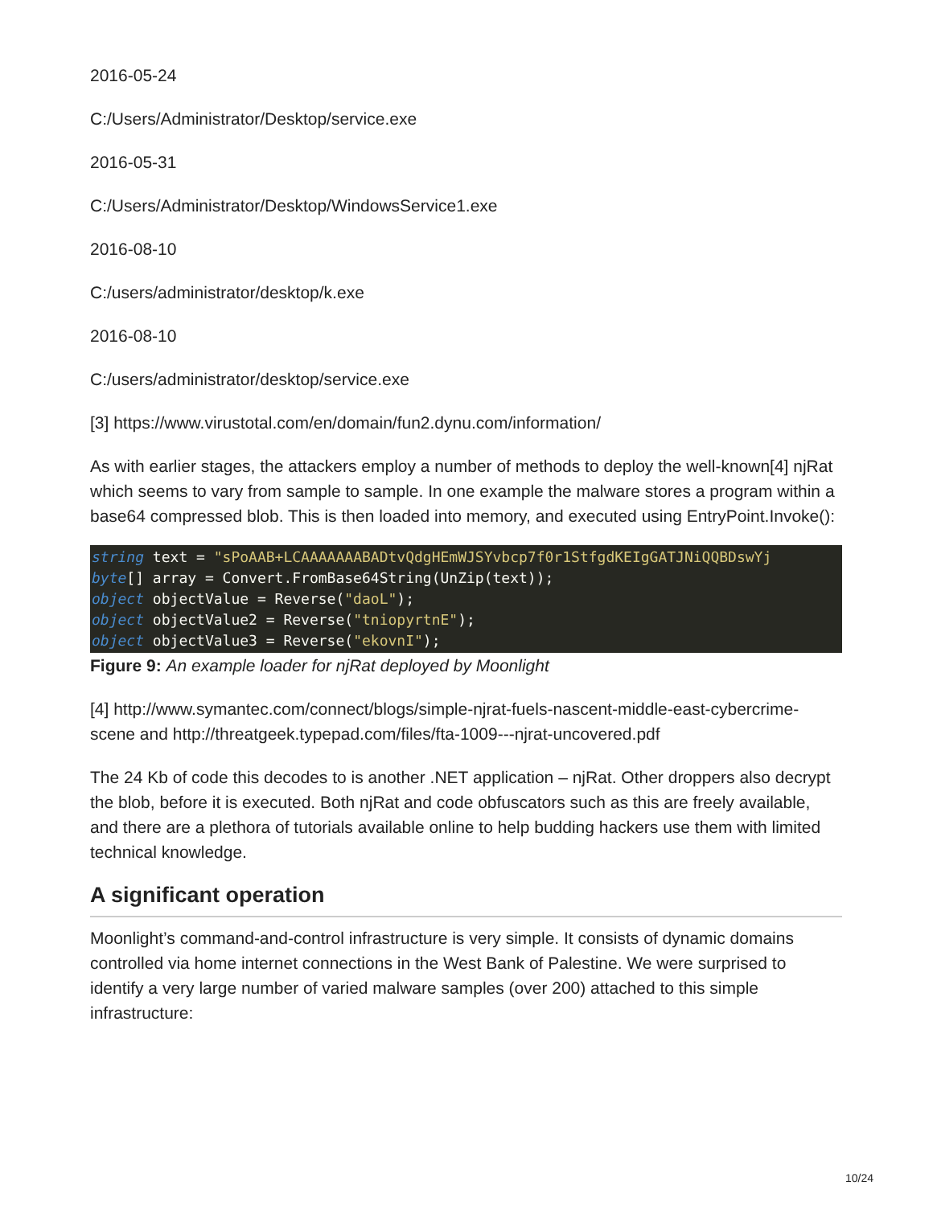2016-05-24
C:/Users/Administrator/Desktop/service.exe
2016-05-31
C:/Users/Administrator/Desktop/WindowsService1.exe
2016-08-10
C:/users/administrator/desktop/k.exe
2016-08-10
C:/users/administrator/desktop/service.exe
[3] https://www.virustotal.com/en/domain/fun2.dynu.com/information/
As with earlier stages, the attackers employ a number of methods to deploy the well-known[4] njRat which seems to vary from sample to sample. In one example the malware stores a program within a base64 compressed blob. This is then loaded into memory, and executed using EntryPoint.Invoke():
string text = "sPoAAB+LCAAAAAAABADtvQdgHEmWJSYvbcp7f0r1StfgdKEIgGATJNiQQBDswYj byte[] array = Convert.FromBase64String(UnZip(text)); object objectValue = Reverse("daoL"); object objectValue2 = Reverse("tniopyrtnE"); object objectValue3 = Reverse("ekovnI");
Figure 9: An example loader for njRat deployed by Moonlight
[4] http://www.symantec.com/connect/blogs/simple-njrat-fuels-nascent-middle-east-cybercrime-scene and http://threatgeek.typepad.com/files/fta-1009---njrat-uncovered.pdf
The 24 Kb of code this decodes to is another .NET application – njRat. Other droppers also decrypt the blob, before it is executed. Both njRat and code obfuscators such as this are freely available, and there are a plethora of tutorials available online to help budding hackers use them with limited technical knowledge.
A significant operation
Moonlight’s command-and-control infrastructure is very simple. It consists of dynamic domains controlled via home internet connections in the West Bank of Palestine. We were surprised to identify a very large number of varied malware samples (over 200) attached to this simple infrastructure:
10/24